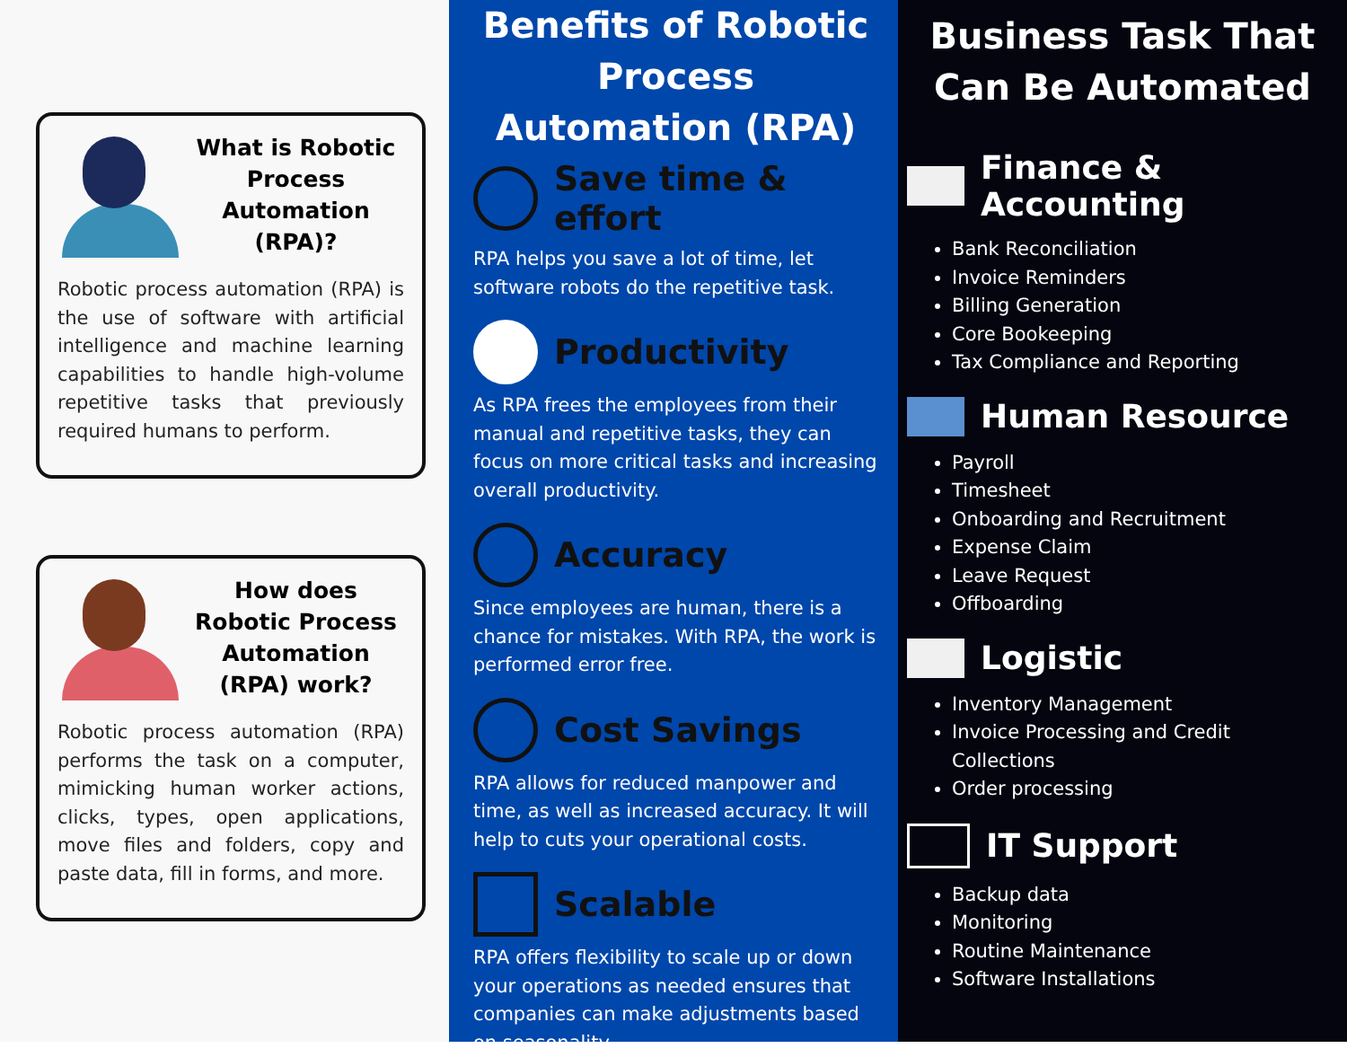What is Robotic Process Automation (RPA)?
Robotic process automation (RPA) is the use of software with artificial intelligence and machine learning capabilities to handle high-volume repetitive tasks that previously required humans to perform.
How does Robotic Process Automation (RPA) work?
Robotic process automation (RPA) performs the task on a computer, mimicking human worker actions, clicks, types, open applications, move files and folders, copy and paste data, fill in forms, and more.
Benefits of Robotic Process Automation (RPA)
Save time & effort
RPA helps you save a lot of time, let software robots do the repetitive task.
Productivity
As RPA frees the employees from their manual and repetitive tasks, they can focus on more critical tasks and increasing overall productivity.
Accuracy
Since employees are human, there is a chance for mistakes. With RPA, the work is performed error free.
Cost Savings
RPA allows for reduced manpower and time, as well as increased accuracy. It will help to cuts your operational costs.
Scalable
RPA offers flexibility to scale up or down your operations as needed ensures that companies can make adjustments based on seasonality.
Business Task That Can Be Automated
Finance & Accounting
Bank Reconciliation
Invoice Reminders
Billing Generation
Core Bookeeping
Tax Compliance and Reporting
Human Resource
Payroll
Timesheet
Onboarding and Recruitment
Expense Claim
Leave Request
Offboarding
Logistic
Inventory Management
Invoice Processing and Credit Collections
Order processing
IT Support
Backup data
Monitoring
Routine Maintenance
Software Installations